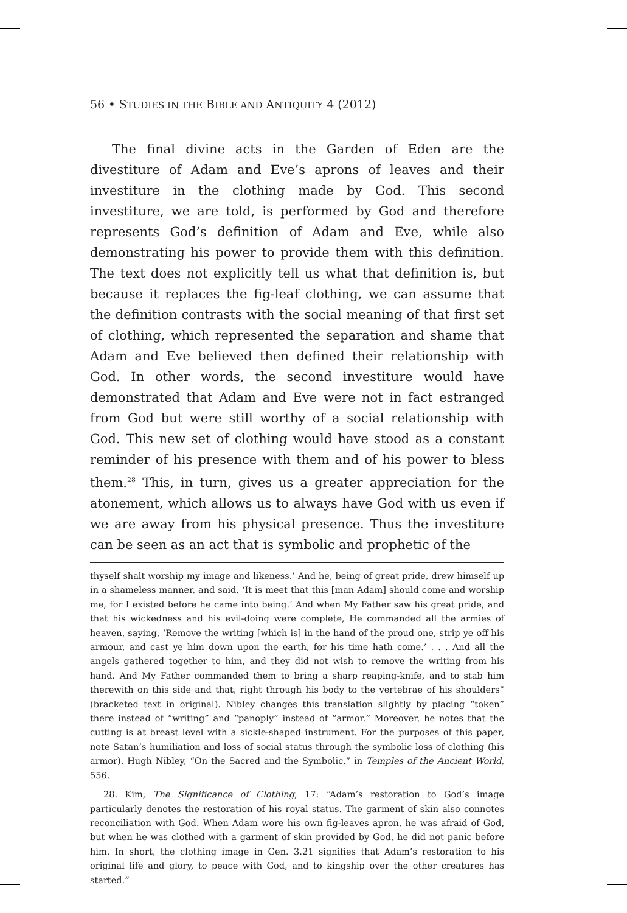56 • STUDIES IN THE BIBLE AND ANTIQUITY 4 (2012)
The final divine acts in the Garden of Eden are the divestiture of Adam and Eve’s aprons of leaves and their investiture in the clothing made by God. This second investiture, we are told, is performed by God and therefore represents God’s definition of Adam and Eve, while also demonstrating his power to provide them with this definition. The text does not explicitly tell us what that definition is, but because it replaces the fig-leaf clothing, we can assume that the definition contrasts with the social meaning of that first set of clothing, which represented the separation and shame that Adam and Eve believed then defined their relationship with God. In other words, the second investiture would have demonstrated that Adam and Eve were not in fact estranged from God but were still worthy of a social relationship with God. This new set of clothing would have stood as a constant reminder of his presence with them and of his power to bless them.<sup>28</sup> This, in turn, gives us a greater appreciation for the atonement, which allows us to always have God with us even if we are away from his physical presence. Thus the investiture can be seen as an act that is symbolic and prophetic of the
thyself shalt worship my image and likeness.’ And he, being of great pride, drew himself up in a shameless manner, and said, ‘It is meet that this [man Adam] should come and worship me, for I existed before he came into being.’ And when My Father saw his great pride, and that his wickedness and his evil-doing were complete, He commanded all the armies of heaven, saying, ‘Remove the writing [which is] in the hand of the proud one, strip ye off his armour, and cast ye him down upon the earth, for his time hath come.’ . . . And all the angels gathered together to him, and they did not wish to remove the writing from his hand. And My Father commanded them to bring a sharp reaping-knife, and to stab him therewith on this side and that, right through his body to the vertebrae of his shoulders” (bracketed text in original). Nibley changes this translation slightly by placing “token” there instead of “writing” and “panoply” instead of “armor.” Moreover, he notes that the cutting is at breast level with a sickle-shaped instrument. For the purposes of this paper, note Satan’s humiliation and loss of social status through the symbolic loss of clothing (his armor). Hugh Nibley, “On the Sacred and the Symbolic,” in Temples of the Ancient World, 556.
28. Kim, The Significance of Clothing, 17: “Adam’s restoration to God’s image particularly denotes the restoration of his royal status. The garment of skin also connotes reconciliation with God. When Adam wore his own fig-leaves apron, he was afraid of God, but when he was clothed with a garment of skin provided by God, he did not panic before him. In short, the clothing image in Gen. 3.21 signifies that Adam’s restoration to his original life and glory, to peace with God, and to kingship over the other creatures has started.”